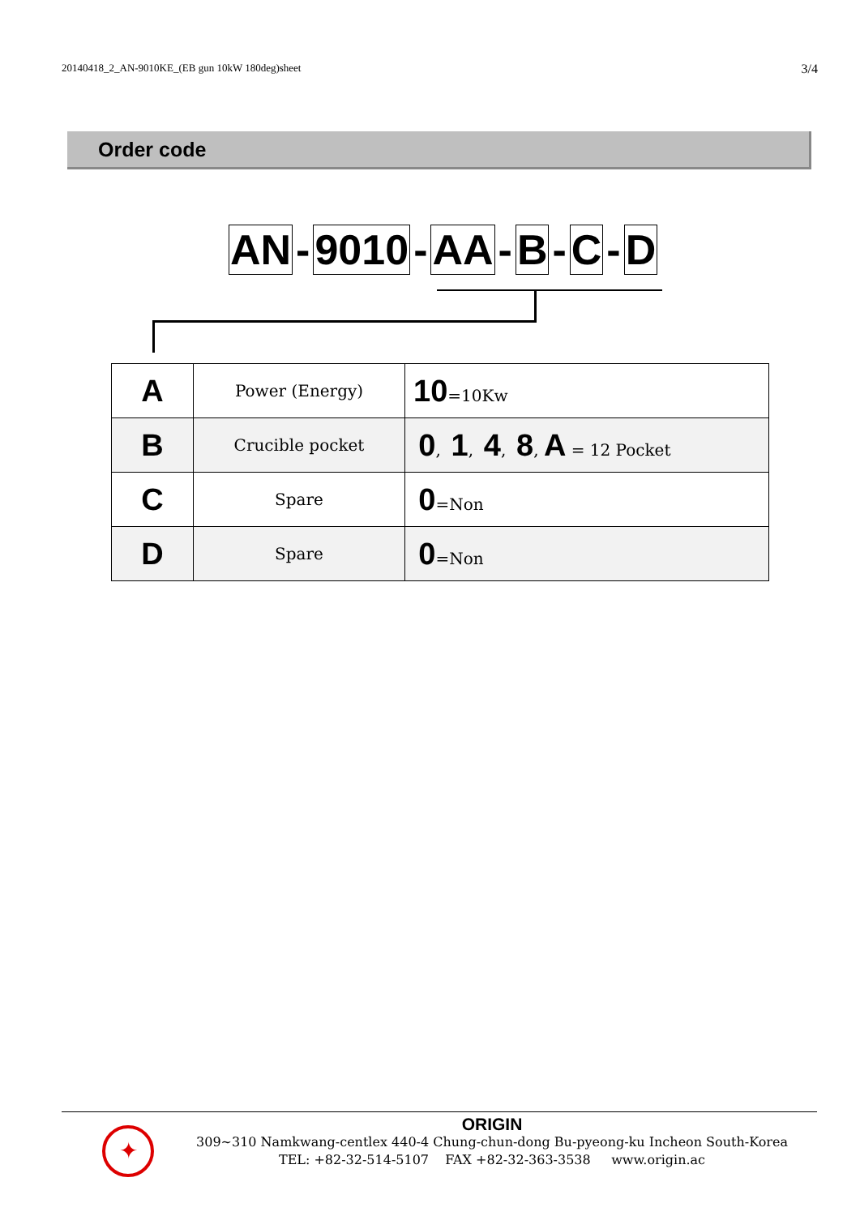20140418_2_AN-9010KE_(EB gun 10kW 180deg)sheet 3/4
Order code
AN - 9010 - AA - B - C - D
| A | Power (Energy) | 10 =10Kw |
| B | Crucible pocket | 0 , 1 , 4 , 8 , A = 12 Pocket |
| C | Spare | 0 =Non |
| D | Spare | 0 =Non |
✦
ORIGIN
309~310 Namkwang-centlex 440-4 Chung-chun-dong Bu-pyeong-ku Incheon South-Korea
TEL: +82-32-514-5107 FAX +82-32-363-3538 www.origin.ac